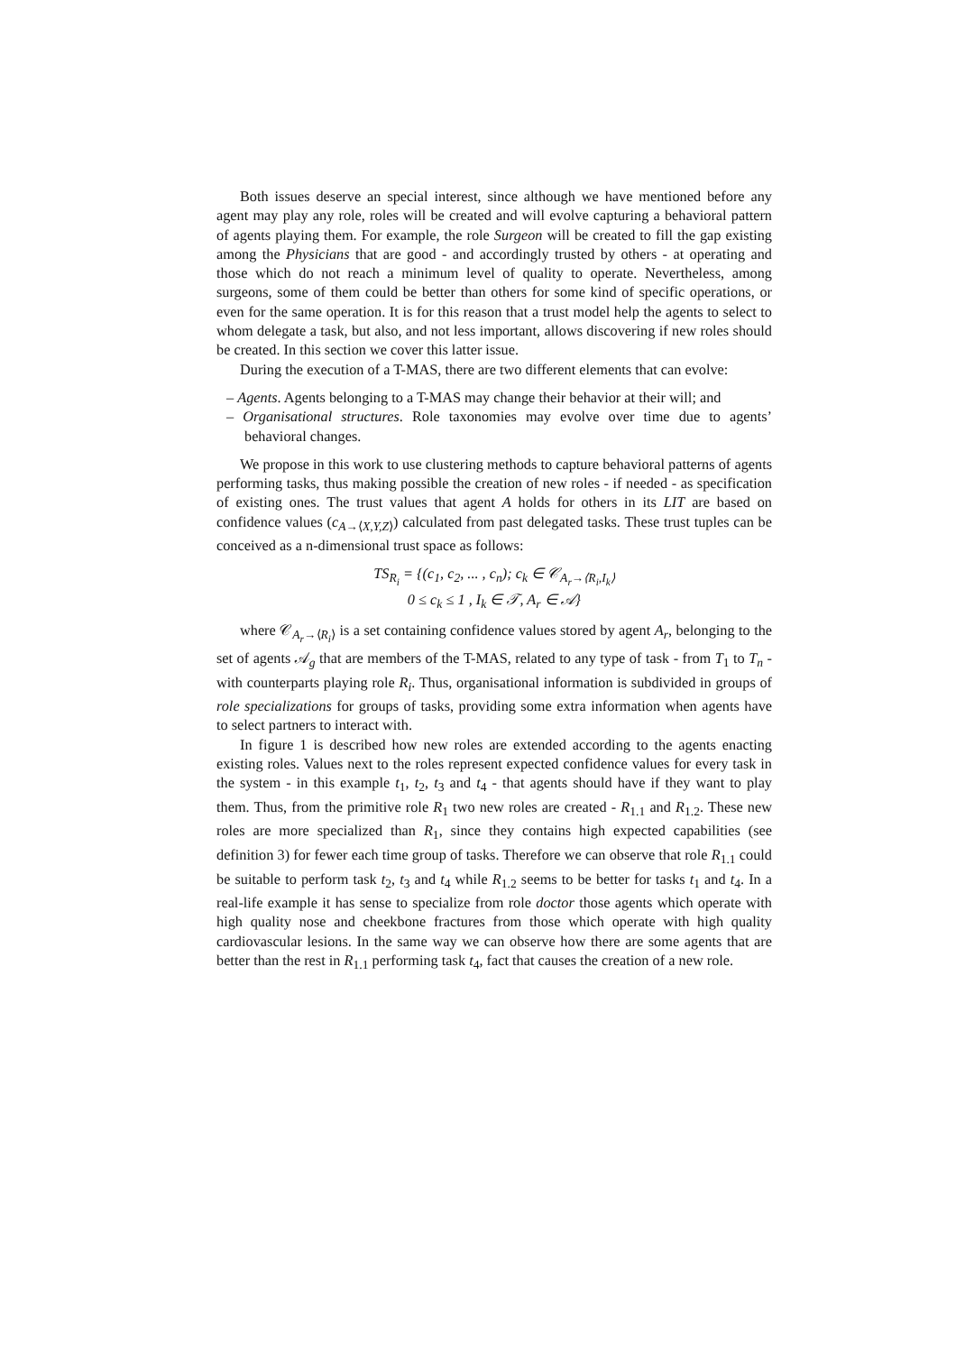Both issues deserve an special interest, since although we have mentioned before any agent may play any role, roles will be created and will evolve capturing a behavioral pattern of agents playing them. For example, the role Surgeon will be created to fill the gap existing among the Physicians that are good - and accordingly trusted by others - at operating and those which do not reach a minimum level of quality to operate. Nevertheless, among surgeons, some of them could be better than others for some kind of specific operations, or even for the same operation. It is for this reason that a trust model help the agents to select to whom delegate a task, but also, and not less important, allows discovering if new roles should be created. In this section we cover this latter issue.
During the execution of a T-MAS, there are two different elements that can evolve:
– Agents. Agents belonging to a T-MAS may change their behavior at their will; and
– Organisational structures. Role taxonomies may evolve over time due to agents’ behavioral changes.
We propose in this work to use clustering methods to capture behavioral patterns of agents performing tasks, thus making possible the creation of new roles - if needed - as specification of existing ones. The trust values that agent A holds for others in its LIT are based on confidence values (c<sub>A→⟨X,Y,Z⟩</sub>) calculated from past delegated tasks. These trust tuples can be conceived as a n-dimensional trust space as follows:
TS<sub>R<sub>i</sub></sub> = {(c<sub>1</sub>, c<sub>2</sub>, ... , c<sub>n</sub>); c<sub>k</sub> ∈ 𝒞<sub>A<sub>r</sub>→⟨R<sub>i</sub>,I<sub>k</sub>⟩</sub>
0 ≤ c<sub>k</sub> ≤ 1 , I<sub>k</sub> ∈ 𝒯, A<sub>r</sub> ∈ 𝒜}
where 𝒞<sub>A<sub>r</sub>→⟨R<sub>i</sub>⟩</sub> is a set containing confidence values stored by agent A<sub>r</sub>, belonging to the set of agents 𝒜<sub>g</sub> that are members of the T-MAS, related to any type of task - from T<sub>1</sub> to T<sub>n</sub> - with counterparts playing role R<sub>i</sub>. Thus, organisational information is subdivided in groups of role specializations for groups of tasks, providing some extra information when agents have to select partners to interact with.
In figure 1 is described how new roles are extended according to the agents enacting existing roles. Values next to the roles represent expected confidence values for every task in the system - in this example t<sub>1</sub>, t<sub>2</sub>, t<sub>3</sub> and t<sub>4</sub> - that agents should have if they want to play them. Thus, from the primitive role R<sub>1</sub> two new roles are created - R<sub>1.1</sub> and R<sub>1.2</sub>. These new roles are more specialized than R<sub>1</sub>, since they contains high expected capabilities (see definition 3) for fewer each time group of tasks. Therefore we can observe that role R<sub>1.1</sub> could be suitable to perform task t<sub>2</sub>, t<sub>3</sub> and t<sub>4</sub> while R<sub>1.2</sub> seems to be better for tasks t<sub>1</sub> and t<sub>4</sub>. In a real-life example it has sense to specialize from role doctor those agents which operate with high quality nose and cheekbone fractures from those which operate with high quality cardiovascular lesions. In the same way we can observe how there are some agents that are better than the rest in R<sub>1.1</sub> performing task t<sub>4</sub>, fact that causes the creation of a new role.